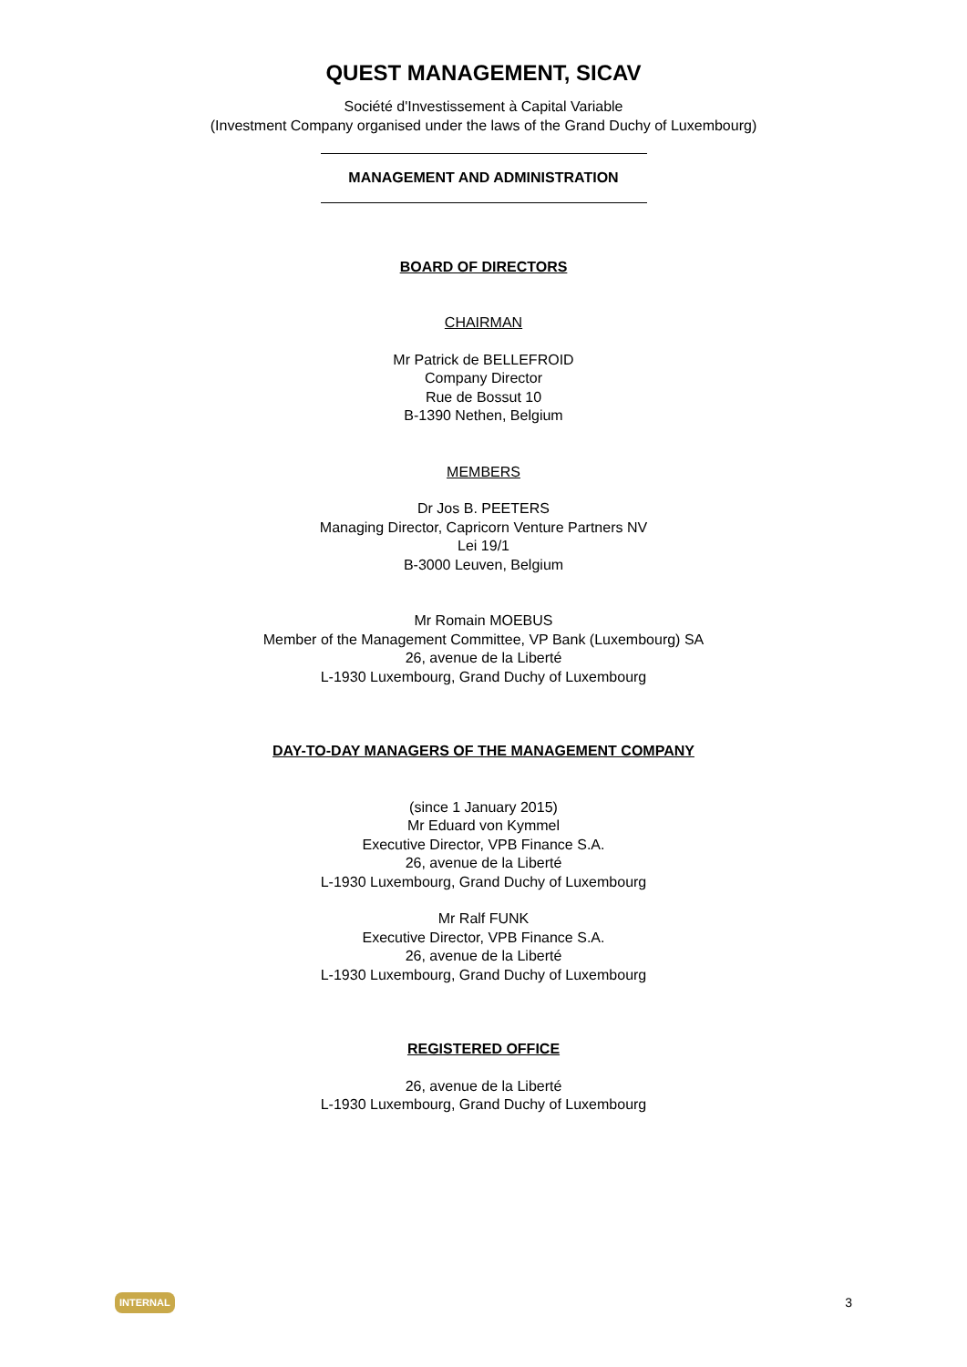QUEST MANAGEMENT, SICAV
Société d'Investissement à Capital Variable
(Investment Company organised under the laws of the Grand Duchy of Luxembourg)
MANAGEMENT AND ADMINISTRATION
BOARD OF DIRECTORS
CHAIRMAN
Mr Patrick de BELLEFROID
Company Director
Rue de Bossut 10
B-1390 Nethen, Belgium
MEMBERS
Dr Jos B. PEETERS
Managing Director, Capricorn Venture Partners NV
Lei 19/1
B-3000 Leuven, Belgium
Mr Romain MOEBUS
Member of the Management Committee, VP Bank (Luxembourg) SA
26, avenue de la Liberté
L-1930 Luxembourg, Grand Duchy of Luxembourg
DAY-TO-DAY MANAGERS OF THE MANAGEMENT COMPANY
(since 1 January 2015)
Mr Eduard von Kymmel
Executive Director, VPB Finance S.A.
26, avenue de la Liberté
L-1930 Luxembourg, Grand Duchy of Luxembourg
Mr Ralf FUNK
Executive Director, VPB Finance S.A.
26, avenue de la Liberté
L-1930 Luxembourg, Grand Duchy of Luxembourg
REGISTERED OFFICE
26, avenue de la Liberté
L-1930 Luxembourg, Grand Duchy of Luxembourg
INTERNAL 3